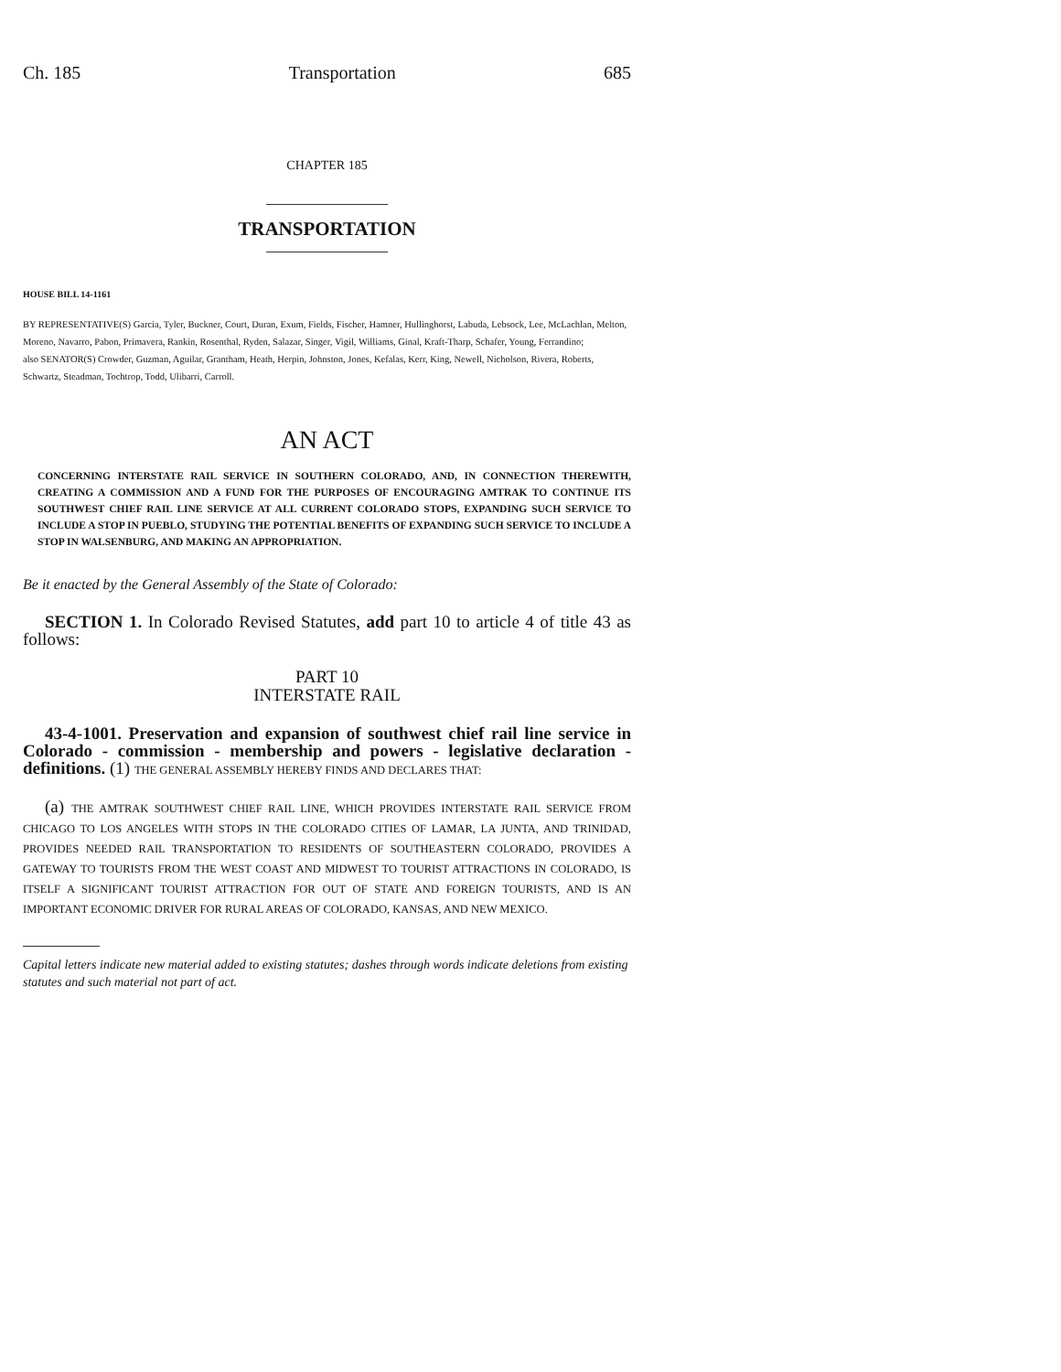Ch. 185 Transportation 685
CHAPTER 185
TRANSPORTATION
HOUSE BILL 14-1161
BY REPRESENTATIVE(S) Garcia, Tyler, Buckner, Court, Duran, Exum, Fields, Fischer, Hamner, Hullinghorst, Labuda, Lebsock, Lee, McLachlan, Melton, Moreno, Navarro, Pabon, Primavera, Rankin, Rosenthal, Ryden, Salazar, Singer, Vigil, Williams, Ginal, Kraft-Tharp, Schafer, Young, Ferrandino;
also SENATOR(S) Crowder, Guzman, Aguilar, Grantham, Heath, Herpin, Johnston, Jones, Kefalas, Kerr, King, Newell, Nicholson, Rivera, Roberts, Schwartz, Steadman, Tochtrop, Todd, Ulibarri, Carroll.
AN ACT
CONCERNING INTERSTATE RAIL SERVICE IN SOUTHERN COLORADO, AND, IN CONNECTION THEREWITH, CREATING A COMMISSION AND A FUND FOR THE PURPOSES OF ENCOURAGING AMTRAK TO CONTINUE ITS SOUTHWEST CHIEF RAIL LINE SERVICE AT ALL CURRENT COLORADO STOPS, EXPANDING SUCH SERVICE TO INCLUDE A STOP IN PUEBLO, STUDYING THE POTENTIAL BENEFITS OF EXPANDING SUCH SERVICE TO INCLUDE A STOP IN WALSENBURG, AND MAKING AN APPROPRIATION.
Be it enacted by the General Assembly of the State of Colorado:
SECTION 1. In Colorado Revised Statutes, add part 10 to article 4 of title 43 as follows:
PART 10
INTERSTATE RAIL
43-4-1001. Preservation and expansion of southwest chief rail line service in Colorado - commission - membership and powers - legislative declaration - definitions. (1) THE GENERAL ASSEMBLY HEREBY FINDS AND DECLARES THAT:
(a) THE AMTRAK SOUTHWEST CHIEF RAIL LINE, WHICH PROVIDES INTERSTATE RAIL SERVICE FROM CHICAGO TO LOS ANGELES WITH STOPS IN THE COLORADO CITIES OF LAMAR, LA JUNTA, AND TRINIDAD, PROVIDES NEEDED RAIL TRANSPORTATION TO RESIDENTS OF SOUTHEASTERN COLORADO, PROVIDES A GATEWAY TO TOURISTS FROM THE WEST COAST AND MIDWEST TO TOURIST ATTRACTIONS IN COLORADO, IS ITSELF A SIGNIFICANT TOURIST ATTRACTION FOR OUT OF STATE AND FOREIGN TOURISTS, AND IS AN IMPORTANT ECONOMIC DRIVER FOR RURAL AREAS OF COLORADO, KANSAS, AND NEW MEXICO.
Capital letters indicate new material added to existing statutes; dashes through words indicate deletions from existing statutes and such material not part of act.